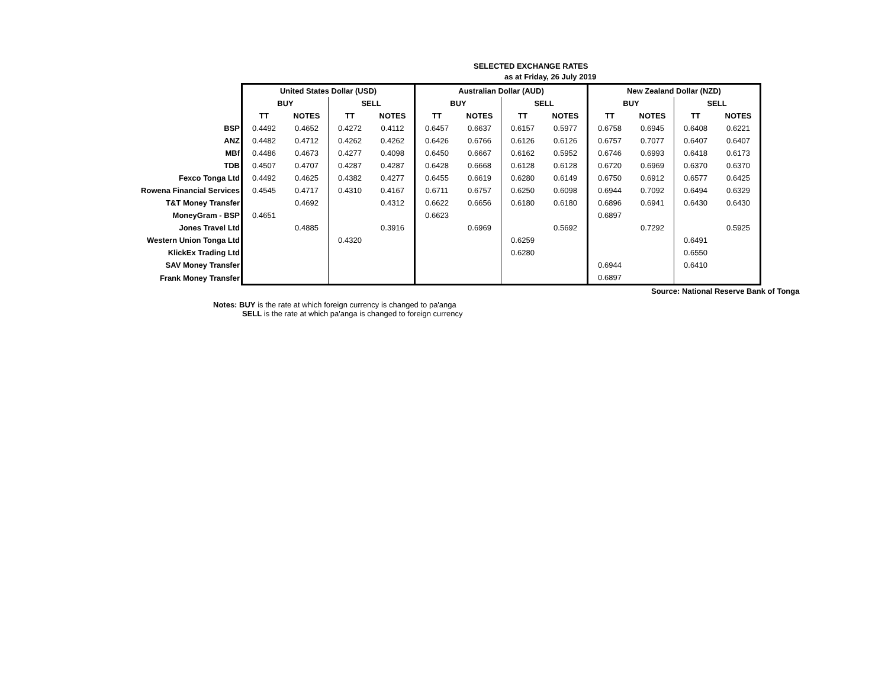SELECTED EXCHANGE RATES
as at Friday, 26 July 2019
| | United States Dollar (USD) | | | | Australian Dollar (AUD) | | | | New Zealand Dollar (NZD) | | | |
| | BUY | | SELL | | BUY | | SELL | | BUY | | SELL | |
| | TT | NOTES | TT | NOTES | TT | NOTES | TT | NOTES | TT | NOTES | TT | NOTES |
| BSP | 0.4492 | 0.4652 | 0.4272 | 0.4112 | 0.6457 | 0.6637 | 0.6157 | 0.5977 | 0.6758 | 0.6945 | 0.6408 | 0.6221 |
| ANZ | 0.4482 | 0.4712 | 0.4262 | 0.4262 | 0.6426 | 0.6766 | 0.6126 | 0.6126 | 0.6757 | 0.7077 | 0.6407 | 0.6407 |
| MBf | 0.4486 | 0.4673 | 0.4277 | 0.4098 | 0.6450 | 0.6667 | 0.6162 | 0.5952 | 0.6746 | 0.6993 | 0.6418 | 0.6173 |
| TDB | 0.4507 | 0.4707 | 0.4287 | 0.4287 | 0.6428 | 0.6668 | 0.6128 | 0.6128 | 0.6720 | 0.6969 | 0.6370 | 0.6370 |
| Fexco Tonga Ltd | 0.4492 | 0.4625 | 0.4382 | 0.4277 | 0.6455 | 0.6619 | 0.6280 | 0.6149 | 0.6750 | 0.6912 | 0.6577 | 0.6425 |
| Rowena Financial Services | 0.4545 | 0.4717 | 0.4310 | 0.4167 | 0.6711 | 0.6757 | 0.6250 | 0.6098 | 0.6944 | 0.7092 | 0.6494 | 0.6329 |
| T&T Money Transfer | | 0.4692 | | 0.4312 | 0.6622 | 0.6656 | 0.6180 | 0.6180 | 0.6896 | 0.6941 | 0.6430 | 0.6430 |
| MoneyGram - BSP | 0.4651 | | | | 0.6623 | | | | 0.6897 | | | |
| Jones Travel Ltd | | 0.4885 | | 0.3916 | | 0.6969 | | 0.5692 | | 0.7292 | | 0.5925 |
| Western Union Tonga Ltd | | | 0.4320 | | | | 0.6259 | | | | 0.6491 | |
| KlickEx Trading Ltd | | | | | | | 0.6280 | | | | 0.6550 | |
| SAV Money Transfer | | | | | | | | | 0.6944 | | 0.6410 | |
| Frank Money Transfer | | | | | | | | | 0.6897 | | | |
Source: National Reserve Bank of Tonga
Notes: BUY is the rate at which foreign currency is changed to pa'anga
SELL is the rate at which pa'anga is changed to foreign currency